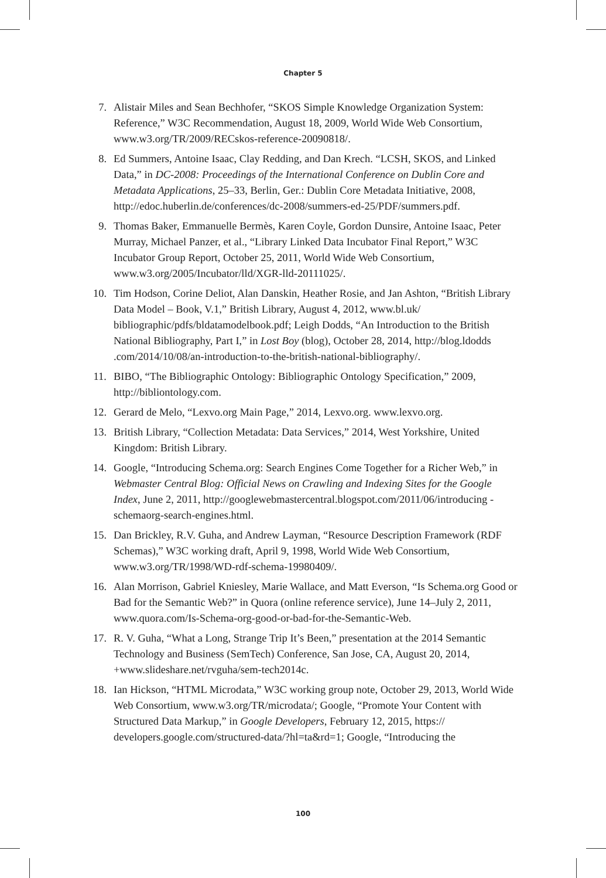Chapter 5
7. Alistair Miles and Sean Bechhofer, “SKOS Simple Knowledge Organization System: Reference,” W3C Recommendation, August 18, 2009, World Wide Web Consortium, www.w3.org/TR/2009/RECskos-reference-20090818/.
8. Ed Summers, Antoine Isaac, Clay Redding, and Dan Krech. “LCSH, SKOS, and Linked Data,” in DC-2008: Proceedings of the International Conference on Dublin Core and Metadata Applications, 25–33, Berlin, Ger.: Dublin Core Metadata Initiative, 2008, http://edoc.huberlin.de/conferences/dc-2008/summers-ed-25/PDF/summers.pdf.
9. Thomas Baker, Emmanuelle Bermès, Karen Coyle, Gordon Dunsire, Antoine Isaac, Peter Murray, Michael Panzer, et al., “Library Linked Data Incubator Final Report,” W3C Incubator Group Report, October 25, 2011, World Wide Web Consortium, www.w3.org/2005/Incubator/lld/XGR-lld-20111025/.
10. Tim Hodson, Corine Deliot, Alan Danskin, Heather Rosie, and Jan Ashton, “British Library Data Model – Book, V.1,” British Library, August 4, 2012, www.bl.uk/ bibliographic/pdfs/bldatamodelbook.pdf; Leigh Dodds, “An Introduction to the British National Bibliography, Part I,” in Lost Boy (blog), October 28, 2014, http://blog.ldodds .com/2014/10/08/an-introduction-to-the-british-national-bibliography/.
11. BIBO, “The Bibliographic Ontology: Bibliographic Ontology Specification,” 2009, http://bibliontology.com.
12. Gerard de Melo, “Lexvo.org Main Page,” 2014, Lexvo.org. www.lexvo.org.
13. British Library, “Collection Metadata: Data Services,” 2014, West Yorkshire, United Kingdom: British Library.
14. Google, “Introducing Schema.org: Search Engines Come Together for a Richer Web,” in Webmaster Central Blog: Official News on Crawling and Indexing Sites for the Google Index, June 2, 2011, http://googlewebmastercentral.blogspot.com/2011/06/introducing -schemaorg-search-engines.html.
15. Dan Brickley, R.V. Guha, and Andrew Layman, “Resource Description Framework (RDF Schemas),” W3C working draft, April 9, 1998, World Wide Web Consortium, www.w3.org/TR/1998/WD-rdf-schema-19980409/.
16. Alan Morrison, Gabriel Kniesley, Marie Wallace, and Matt Everson, “Is Schema.org Good or Bad for the Semantic Web?” in Quora (online reference service), June 14–July 2, 2011, www.quora.com/Is-Schema-org-good-or-bad-for-the-Semantic-Web.
17. R. V. Guha, “What a Long, Strange Trip It’s Been,” presentation at the 2014 Semantic Technology and Business (SemTech) Conference, San Jose, CA, August 20, 2014, +www.slideshare.net/rvguha/sem-tech2014c.
18. Ian Hickson, “HTML Microdata,” W3C working group note, October 29, 2013, World Wide Web Consortium, www.w3.org/TR/microdata/; Google, “Promote Your Content with Structured Data Markup,” in Google Developers, February 12, 2015, https:// developers.google.com/structured-data/?hl=ta&rd=1; Google, “Introducing the
100